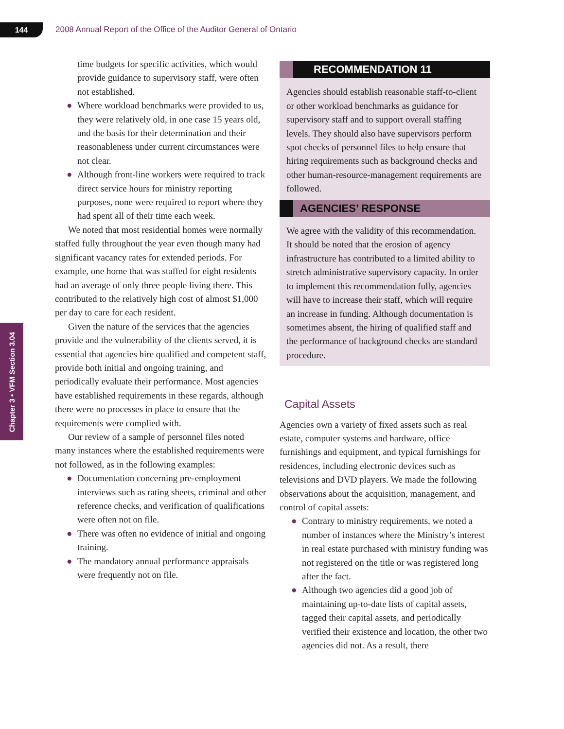144
2008 Annual Report of the Office of the Auditor General of Ontario
Chapter 3 • VFM Section 3.04
time budgets for specific activities, which would provide guidance to supervisory staff, were often not established.
● Where workload benchmarks were provided to us, they were relatively old, in one case 15 years old, and the basis for their determination and their reasonableness under current circumstances were not clear.
● Although front-line workers were required to track direct service hours for ministry reporting purposes, none were required to report where they had spent all of their time each week.
We noted that most residential homes were normally staffed fully throughout the year even though many had significant vacancy rates for extended periods. For example, one home that was staffed for eight residents had an average of only three people living there. This contributed to the relatively high cost of almost $1,000 per day to care for each resident.
Given the nature of the services that the agencies provide and the vulnerability of the clients served, it is essential that agencies hire qualified and competent staff, provide both initial and ongoing training, and periodically evaluate their performance. Most agencies have established requirements in these regards, although there were no processes in place to ensure that the requirements were complied with.
Our review of a sample of personnel files noted many instances where the established requirements were not followed, as in the following examples:
● Documentation concerning pre-employment interviews such as rating sheets, criminal and other reference checks, and verification of qualifications were often not on file.
● There was often no evidence of initial and ongoing training.
● The mandatory annual performance appraisals were frequently not on file.
RECOMMENDATION 11
Agencies should establish reasonable staff-to-client or other workload benchmarks as guidance for supervisory staff and to support overall staffing levels. They should also have supervisors perform spot checks of personnel files to help ensure that hiring requirements such as background checks and other human-resource-management requirements are followed.
AGENCIES’ RESPONSE
We agree with the validity of this recommendation. It should be noted that the erosion of agency infrastructure has contributed to a limited ability to stretch administrative supervisory capacity. In order to implement this recommendation fully, agencies will have to increase their staff, which will require an increase in funding. Although documentation is sometimes absent, the hiring of qualified staff and the performance of background checks are standard procedure.
Capital Assets
Agencies own a variety of fixed assets such as real estate, computer systems and hardware, office furnishings and equipment, and typical furnishings for residences, including electronic devices such as televisions and DVD players. We made the following observations about the acquisition, management, and control of capital assets:
● Contrary to ministry requirements, we noted a number of instances where the Ministry’s interest in real estate purchased with ministry funding was not registered on the title or was registered long after the fact.
● Although two agencies did a good job of maintaining up-to-date lists of capital assets, tagged their capital assets, and periodically verified their existence and location, the other two agencies did not. As a result, there